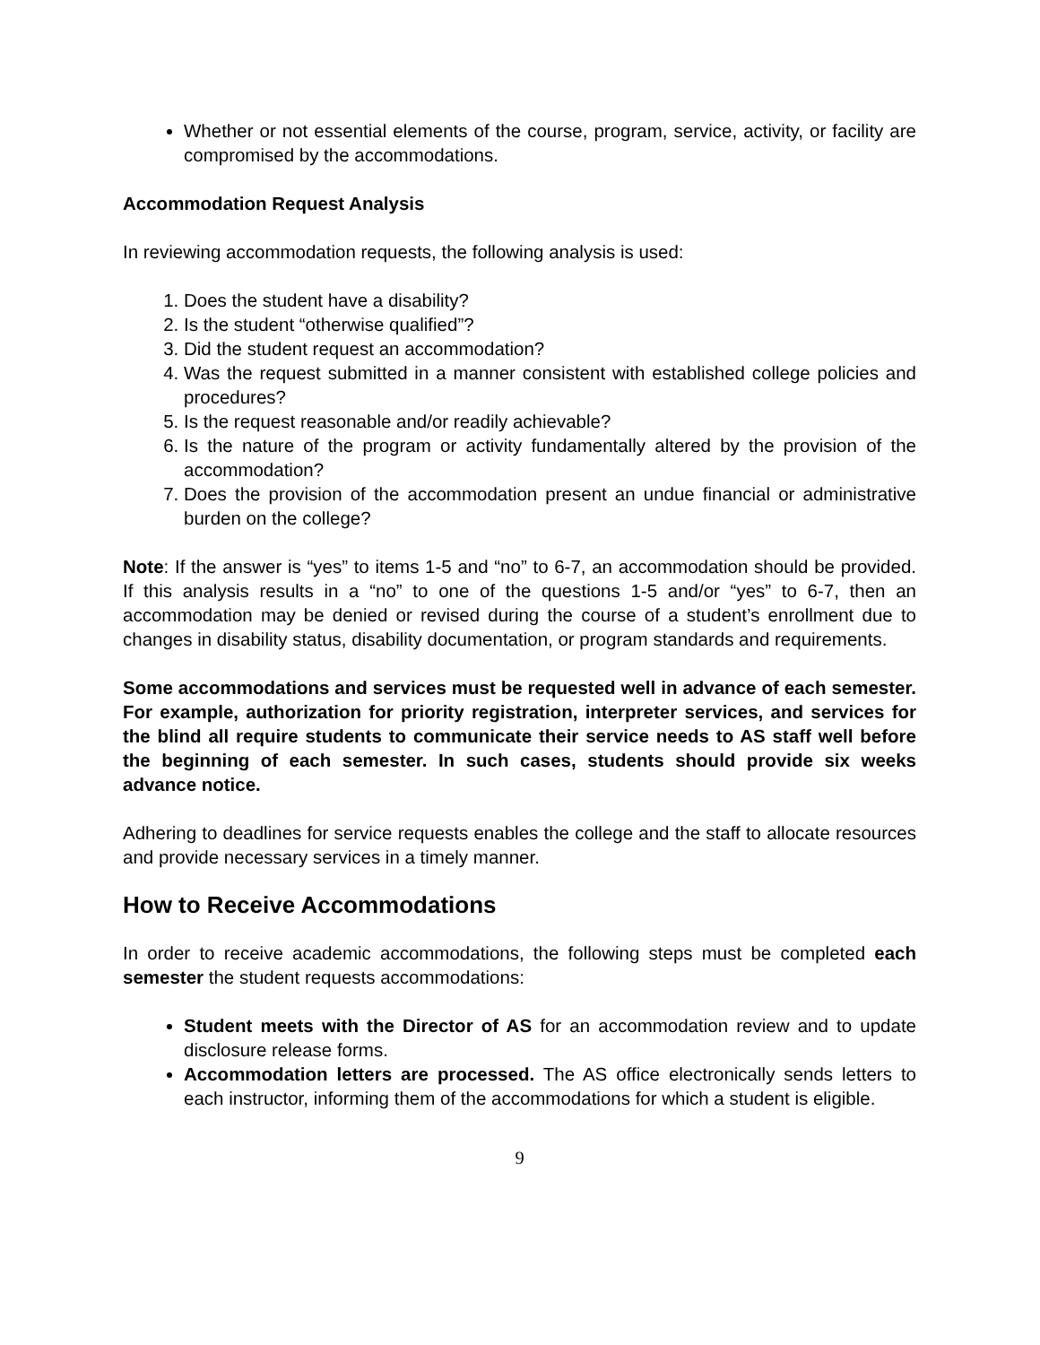Whether or not essential elements of the course, program, service, activity, or facility are compromised by the accommodations.
Accommodation Request Analysis
In reviewing accommodation requests, the following analysis is used:
1. Does the student have a disability?
2. Is the student “otherwise qualified”?
3. Did the student request an accommodation?
4. Was the request submitted in a manner consistent with established college policies and procedures?
5. Is the request reasonable and/or readily achievable?
6. Is the nature of the program or activity fundamentally altered by the provision of the accommodation?
7. Does the provision of the accommodation present an undue financial or administrative burden on the college?
Note: If the answer is “yes” to items 1-5 and “no” to 6-7, an accommodation should be provided. If this analysis results in a “no” to one of the questions 1-5 and/or “yes” to 6-7, then an accommodation may be denied or revised during the course of a student’s enrollment due to changes in disability status, disability documentation, or program standards and requirements.
Some accommodations and services must be requested well in advance of each semester. For example, authorization for priority registration, interpreter services, and services for the blind all require students to communicate their service needs to AS staff well before the beginning of each semester. In such cases, students should provide six weeks advance notice.
Adhering to deadlines for service requests enables the college and the staff to allocate resources and provide necessary services in a timely manner.
How to Receive Accommodations
In order to receive academic accommodations, the following steps must be completed each semester the student requests accommodations:
Student meets with the Director of AS for an accommodation review and to update disclosure release forms.
Accommodation letters are processed. The AS office electronically sends letters to each instructor, informing them of the accommodations for which a student is eligible.
9